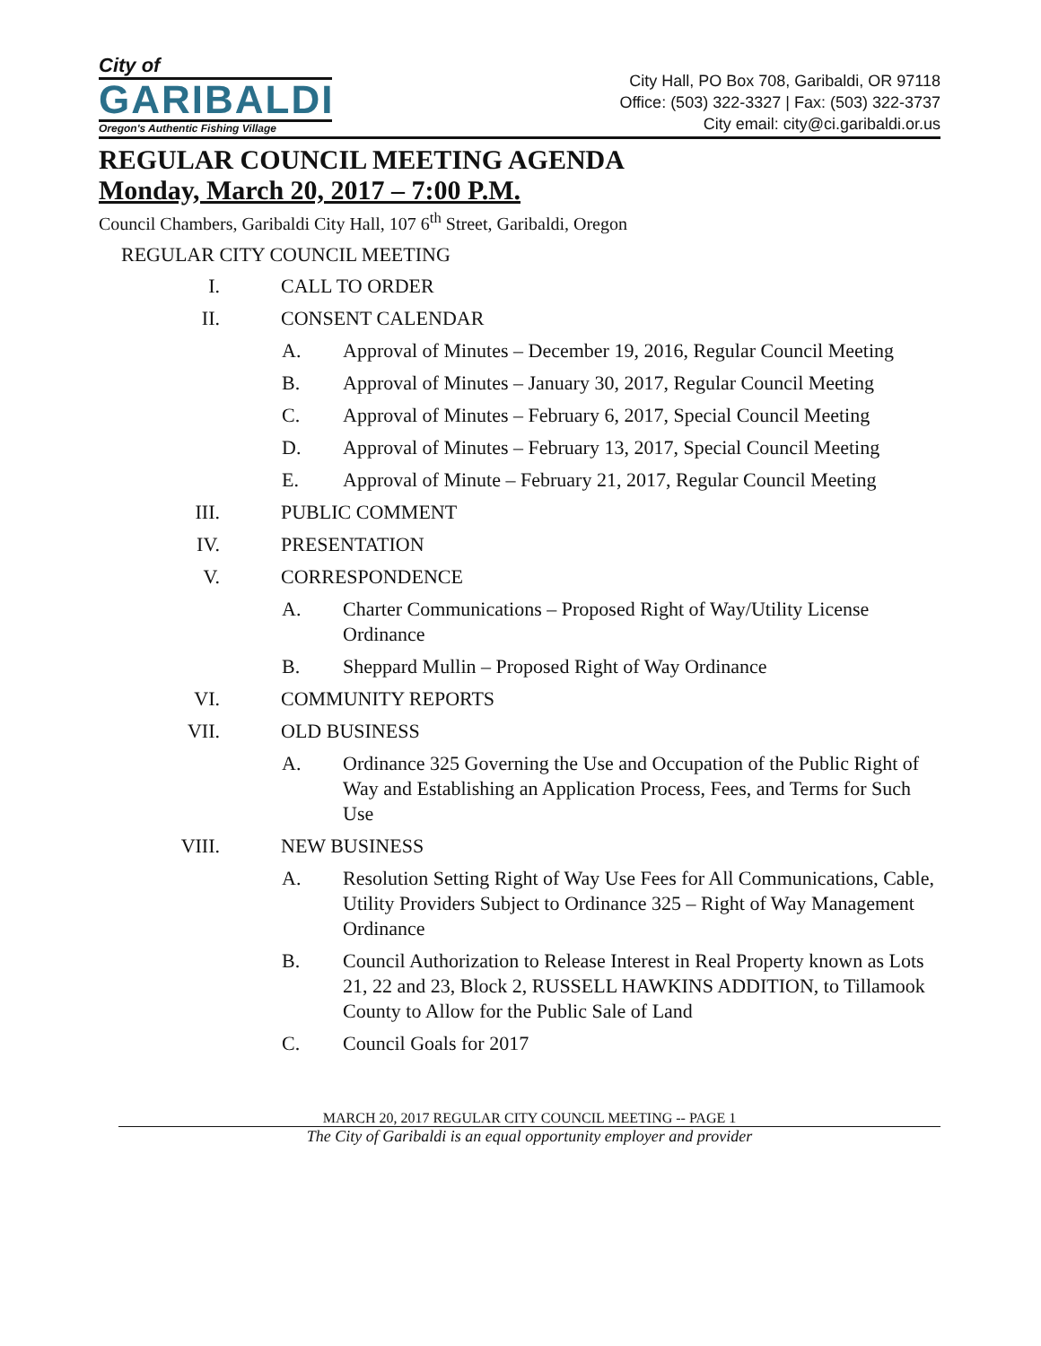City of
GARIBALDI
Oregon's Authentic Fishing Village
City Hall, PO Box 708, Garibaldi, OR 97118
Office: (503) 322-3327 | Fax: (503) 322-3737
City email: city@ci.garibaldi.or.us
REGULAR COUNCIL MEETING AGENDA
Monday, March 20, 2017 – 7:00 P.M.
Council Chambers, Garibaldi City Hall, 107 6<sup>th</sup> Street, Garibaldi, Oregon
REGULAR CITY COUNCIL MEETING
I. CALL TO ORDER
II. CONSENT CALENDAR
A. Approval of Minutes – December 19, 2016, Regular Council Meeting
B. Approval of Minutes – January 30, 2017, Regular Council Meeting
C. Approval of Minutes – February 6, 2017, Special Council Meeting
D. Approval of Minutes – February 13, 2017, Special Council Meeting
E. Approval of Minute – February 21, 2017, Regular Council Meeting
III. PUBLIC COMMENT
IV. PRESENTATION
V. CORRESPONDENCE
A. Charter Communications – Proposed Right of Way/Utility License Ordinance
B. Sheppard Mullin – Proposed Right of Way Ordinance
VI. COMMUNITY REPORTS
VII. OLD BUSINESS
A. Ordinance 325 Governing the Use and Occupation of the Public Right of Way and Establishing an Application Process, Fees, and Terms for Such Use
VIII. NEW BUSINESS
A. Resolution Setting Right of Way Use Fees for All Communications, Cable, Utility Providers Subject to Ordinance 325 – Right of Way Management Ordinance
B. Council Authorization to Release Interest in Real Property known as Lots 21, 22 and 23, Block 2, RUSSELL HAWKINS ADDITION, to Tillamook County to Allow for the Public Sale of Land
C. Council Goals for 2017
MARCH 20, 2017 REGULAR CITY COUNCIL MEETING -- PAGE 1
The City of Garibaldi is an equal opportunity employer and provider